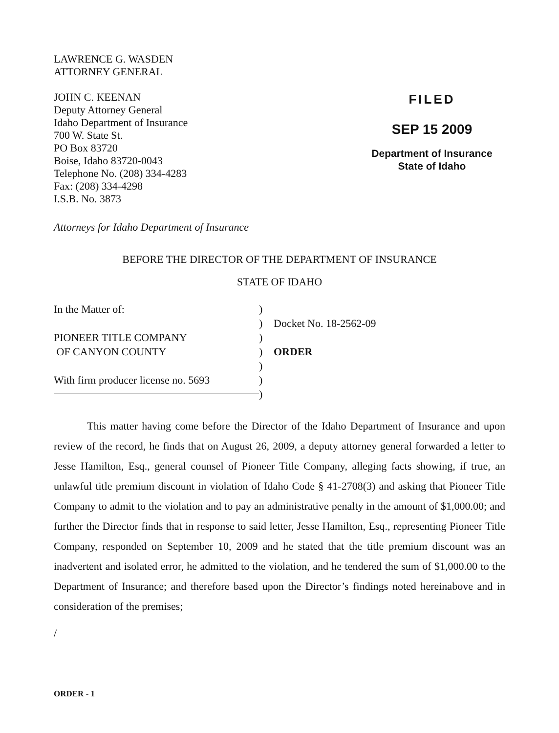LAWRENCE G. WASDEN
ATTORNEY GENERAL
JOHN C. KEENAN
Deputy Attorney General
Idaho Department of Insurance
700 W. State St.
PO Box 83720
Boise, Idaho 83720-0043
Telephone No. (208) 334-4283
Fax: (208) 334-4298
I.S.B. No. 3873
FILED
SEP 15 2009
Department of Insurance
State of Idaho
Attorneys for Idaho Department of Insurance
BEFORE THE DIRECTOR OF THE DEPARTMENT OF INSURANCE
STATE OF IDAHO
In the Matter of:
PIONEER TITLE COMPANY
OF CANYON COUNTY
With firm producer license no. 5693
)
)
)
)
)
)
)
Docket No. 18-2562-09
ORDER
This matter having come before the Director of the Idaho Department of Insurance and upon review of the record, he finds that on August 26, 2009, a deputy attorney general forwarded a letter to Jesse Hamilton, Esq., general counsel of Pioneer Title Company, alleging facts showing, if true, an unlawful title premium discount in violation of Idaho Code § 41-2708(3) and asking that Pioneer Title Company to admit to the violation and to pay an administrative penalty in the amount of $1,000.00; and further the Director finds that in response to said letter, Jesse Hamilton, Esq., representing Pioneer Title Company, responded on September 10, 2009 and he stated that the title premium discount was an inadvertent and isolated error, he admitted to the violation, and he tendered the sum of $1,000.00 to the Department of Insurance; and therefore based upon the Director’s findings noted hereinabove and in consideration of the premises;
/
ORDER - 1